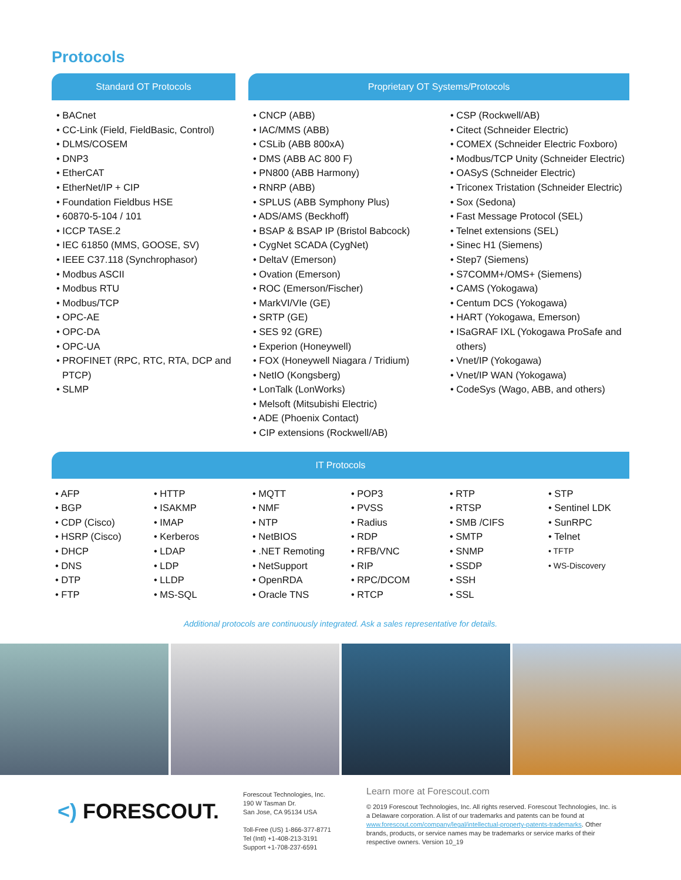Protocols
Standard OT Protocols
• BACnet
• CC-Link (Field, FieldBasic, Control)
• DLMS/COSEM
• DNP3
• EtherCAT
• EtherNet/IP + CIP
• Foundation Fieldbus HSE
• 60870-5-104 / 101
• ICCP TASE.2
• IEC 61850 (MMS, GOOSE, SV)
• IEEE C37.118 (Synchrophasor)
• Modbus ASCII
• Modbus RTU
• Modbus/TCP
• OPC-AE
• OPC-DA
• OPC-UA
• PROFINET (RPC, RTC, RTA, DCP and PTCP)
• SLMP
Proprietary OT Systems/Protocols
• CNCP (ABB)
• IAC/MMS (ABB)
• CSLib (ABB 800xA)
• DMS (ABB AC 800 F)
• PN800 (ABB Harmony)
• RNRP (ABB)
• SPLUS (ABB Symphony Plus)
• ADS/AMS (Beckhoff)
• BSAP & BSAP IP (Bristol Babcock)
• CygNet SCADA (CygNet)
• DeltaV (Emerson)
• Ovation (Emerson)
• ROC (Emerson/Fischer)
• MarkVI/VIe (GE)
• SRTP (GE)
• SES 92 (GRE)
• Experion (Honeywell)
• FOX (Honeywell Niagara / Tridium)
• NetIO (Kongsberg)
• LonTalk (LonWorks)
• Melsoft (Mitsubishi Electric)
• ADE (Phoenix Contact)
• CIP extensions (Rockwell/AB)
• CSP (Rockwell/AB)
• Citect (Schneider Electric)
• COMEX (Schneider Electric Foxboro)
• Modbus/TCP Unity (Schneider Electric)
• OASyS (Schneider Electric)
• Triconex Tristation (Schneider Electric)
• Sox (Sedona)
• Fast Message Protocol (SEL)
• Telnet extensions (SEL)
• Sinec H1 (Siemens)
• Step7 (Siemens)
• S7COMM+/OMS+ (Siemens)
• CAMS (Yokogawa)
• Centum DCS (Yokogawa)
• HART (Yokogawa, Emerson)
• ISaGRAF IXL (Yokogawa ProSafe and others)
• Vnet/IP (Yokogawa)
• Vnet/IP WAN (Yokogawa)
• CodeSys (Wago, ABB, and others)
IT Protocols
• AFP
• BGP
• CDP (Cisco)
• HSRP (Cisco)
• DHCP
• DNS
• DTP
• FTP
• HTTP
• ISAKMP
• IMAP
• Kerberos
• LDAP
• LDP
• LLDP
• MS-SQL
• MQTT
• NMF
• NTP
• NetBIOS
• .NET Remoting
• NetSupport
• OpenRDA
• Oracle TNS
• POP3
• PVSS
• Radius
• RDP
• RFB/VNC
• RIP
• RPC/DCOM
• RTCP
• RTP
• RTSP
• SMB /CIFS
• SMTP
• SNMP
• SSDP
• SSH
• SSL
• STP
• Sentinel LDK
• SunRPC
• Telnet
• TFTP
• WS-Discovery
Additional protocols are continuously integrated. Ask a sales representative for details.
<) FORESCOUT.
Forescout Technologies, Inc.
190 W Tasman Dr.
San Jose, CA 95134 USA
Toll-Free (US) 1-866-377-8771
Tel (Intl) +1-408-213-3191
Support +1-708-237-6591
Learn more at Forescout.com
© 2019 Forescout Technologies, Inc. All rights reserved. Forescout Technologies, Inc. is a Delaware corporation. A list of our trademarks and patents can be found at www.forescout.com/company/legal/intellectual-property-patents-trademarks. Other brands, products, or service names may be trademarks or service marks of their respective owners. Version 10_19